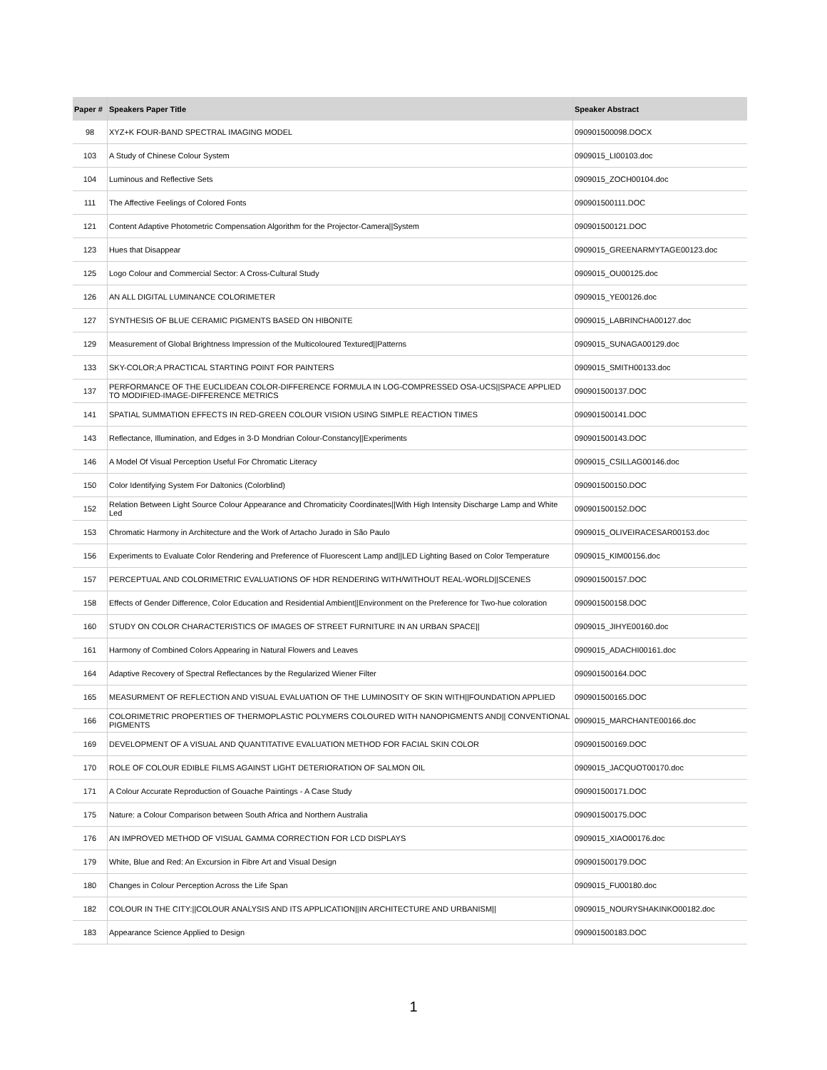| Paper # | Speakers Paper Title | Speaker Abstract |
| --- | --- | --- |
| 98 | XYZ+K FOUR-BAND SPECTRAL IMAGING MODEL | 090901500098.DOCX |
| 103 | A Study of Chinese Colour System | 0909015_LI00103.doc |
| 104 | Luminous and Reflective Sets | 0909015_ZOCH00104.doc |
| 111 | The Affective Feelings of Colored Fonts | 090901500111.DOC |
| 121 | Content Adaptive Photometric Compensation Algorithm for the Projector-Camera//System | 090901500121.DOC |
| 123 | Hues that Disappear | 0909015_GREENARMYTAGE00123.doc |
| 125 | Logo Colour and Commercial Sector: A Cross-Cultural Study | 0909015_OU00125.doc |
| 126 | AN ALL DIGITAL LUMINANCE COLORIMETER | 0909015_YE00126.doc |
| 127 | SYNTHESIS OF BLUE CERAMIC PIGMENTS BASED ON HIBONITE | 0909015_LABRINCHA00127.doc |
| 129 | Measurement of Global Brightness Impression of the Multicoloured Textured//Patterns | 0909015_SUNAGA00129.doc |
| 133 | SKY-COLOR;A PRACTICAL STARTING POINT FOR PAINTERS | 0909015_SMITH00133.doc |
| 137 | PERFORMANCE OF THE EUCLIDEAN COLOR-DIFFERENCE FORMULA IN LOG-COMPRESSED OSA-UCS//SPACE APPLIED TO MODIFIED-IMAGE-DIFFERENCE METRICS | 090901500137.DOC |
| 141 | SPATIAL SUMMATION EFFECTS IN RED-GREEN COLOUR VISION USING SIMPLE REACTION TIMES | 090901500141.DOC |
| 143 | Reflectance, Illumination, and Edges in 3-D Mondrian Colour-Constancy//Experiments | 090901500143.DOC |
| 146 | A Model Of Visual Perception Useful For Chromatic Literacy | 0909015_CSILLAG00146.doc |
| 150 | Color Identifying System For Daltonics (Colorblind) | 090901500150.DOC |
| 152 | Relation Between Light Source Colour Appearance and Chromaticity Coordinates//With High Intensity Discharge Lamp and White Led | 090901500152.DOC |
| 153 | Chromatic Harmony in Architecture and the Work of Artacho Jurado in São Paulo | 0909015_OLIVEIRACESAR00153.doc |
| 156 | Experiments to Evaluate Color Rendering and Preference of Fluorescent Lamp and//LED Lighting Based on Color Temperature | 0909015_KIM00156.doc |
| 157 | PERCEPTUAL AND COLORIMETRIC EVALUATIONS OF HDR RENDERING WITH/WITHOUT REAL-WORLD//SCENES | 090901500157.DOC |
| 158 | Effects of Gender Difference, Color Education and Residential Ambient//Environment on the Preference for Two-hue coloration | 090901500158.DOC |
| 160 | STUDY ON COLOR CHARACTERISTICS OF IMAGES OF STREET FURNITURE IN AN URBAN SPACE// | 0909015_JIHYE00160.doc |
| 161 | Harmony of Combined Colors Appearing in Natural Flowers and Leaves | 0909015_ADACHI00161.doc |
| 164 | Adaptive Recovery of Spectral Reflectances by the Regularized Wiener Filter | 090901500164.DOC |
| 165 | MEASURMENT OF REFLECTION AND VISUAL EVALUATION OF THE LUMINOSITY OF SKIN WITH//FOUNDATION APPLIED | 090901500165.DOC |
| 166 | COLORIMETRIC PROPERTIES OF THERMOPLASTIC POLYMERS COLOURED WITH NANOPIGMENTS AND// CONVENTIONAL PIGMENTS | 0909015_MARCHANTE00166.doc |
| 169 | DEVELOPMENT OF A VISUAL AND QUANTITATIVE EVALUATION METHOD FOR FACIAL SKIN COLOR | 090901500169.DOC |
| 170 | ROLE OF COLOUR EDIBLE FILMS AGAINST LIGHT DETERIORATION OF SALMON OIL | 0909015_JACQUOT00170.doc |
| 171 | A Colour Accurate Reproduction of Gouache Paintings - A Case Study | 090901500171.DOC |
| 175 | Nature: a Colour Comparison between South Africa and Northern Australia | 090901500175.DOC |
| 176 | AN IMPROVED METHOD OF VISUAL GAMMA CORRECTION FOR LCD DISPLAYS | 0909015_XIAO00176.doc |
| 179 | White, Blue and Red: An Excursion in Fibre Art and Visual Design | 090901500179.DOC |
| 180 | Changes in Colour Perception Across the Life Span | 0909015_FU00180.doc |
| 182 | COLOUR IN THE CITY://COLOUR ANALYSIS AND ITS APPLICATION//IN ARCHITECTURE AND URBANISM// | 0909015_NOURYSHAKINKO00182.doc |
| 183 | Appearance Science Applied to Design | 090901500183.DOC |
1